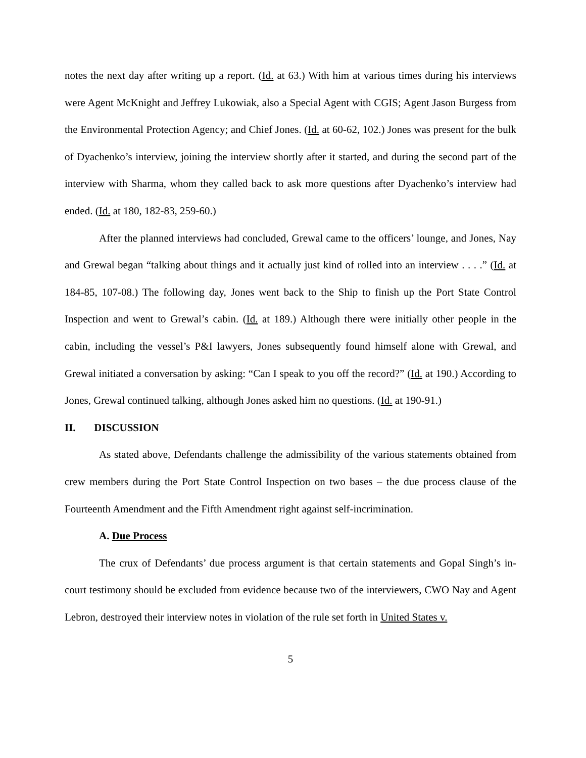notes the next day after writing up a report. (Id. at 63.) With him at various times during his interviews were Agent McKnight and Jeffrey Lukowiak, also a Special Agent with CGIS; Agent Jason Burgess from the Environmental Protection Agency; and Chief Jones. (Id. at 60-62, 102.) Jones was present for the bulk of Dyachenko’s interview, joining the interview shortly after it started, and during the second part of the interview with Sharma, whom they called back to ask more questions after Dyachenko’s interview had ended. (Id. at 180, 182-83, 259-60.)
After the planned interviews had concluded, Grewal came to the officers’ lounge, and Jones, Nay and Grewal began “talking about things and it actually just kind of rolled into an interview . . . .” (Id. at 184-85, 107-08.) The following day, Jones went back to the Ship to finish up the Port State Control Inspection and went to Grewal’s cabin. (Id. at 189.) Although there were initially other people in the cabin, including the vessel’s P&I lawyers, Jones subsequently found himself alone with Grewal, and Grewal initiated a conversation by asking: “Can I speak to you off the record?” (Id. at 190.) According to Jones, Grewal continued talking, although Jones asked him no questions. (Id. at 190-91.)
II. DISCUSSION
As stated above, Defendants challenge the admissibility of the various statements obtained from crew members during the Port State Control Inspection on two bases – the due process clause of the Fourteenth Amendment and the Fifth Amendment right against self-incrimination.
A. Due Process
The crux of Defendants’ due process argument is that certain statements and Gopal Singh’s in-court testimony should be excluded from evidence because two of the interviewers, CWO Nay and Agent Lebron, destroyed their interview notes in violation of the rule set forth in United States v.
5